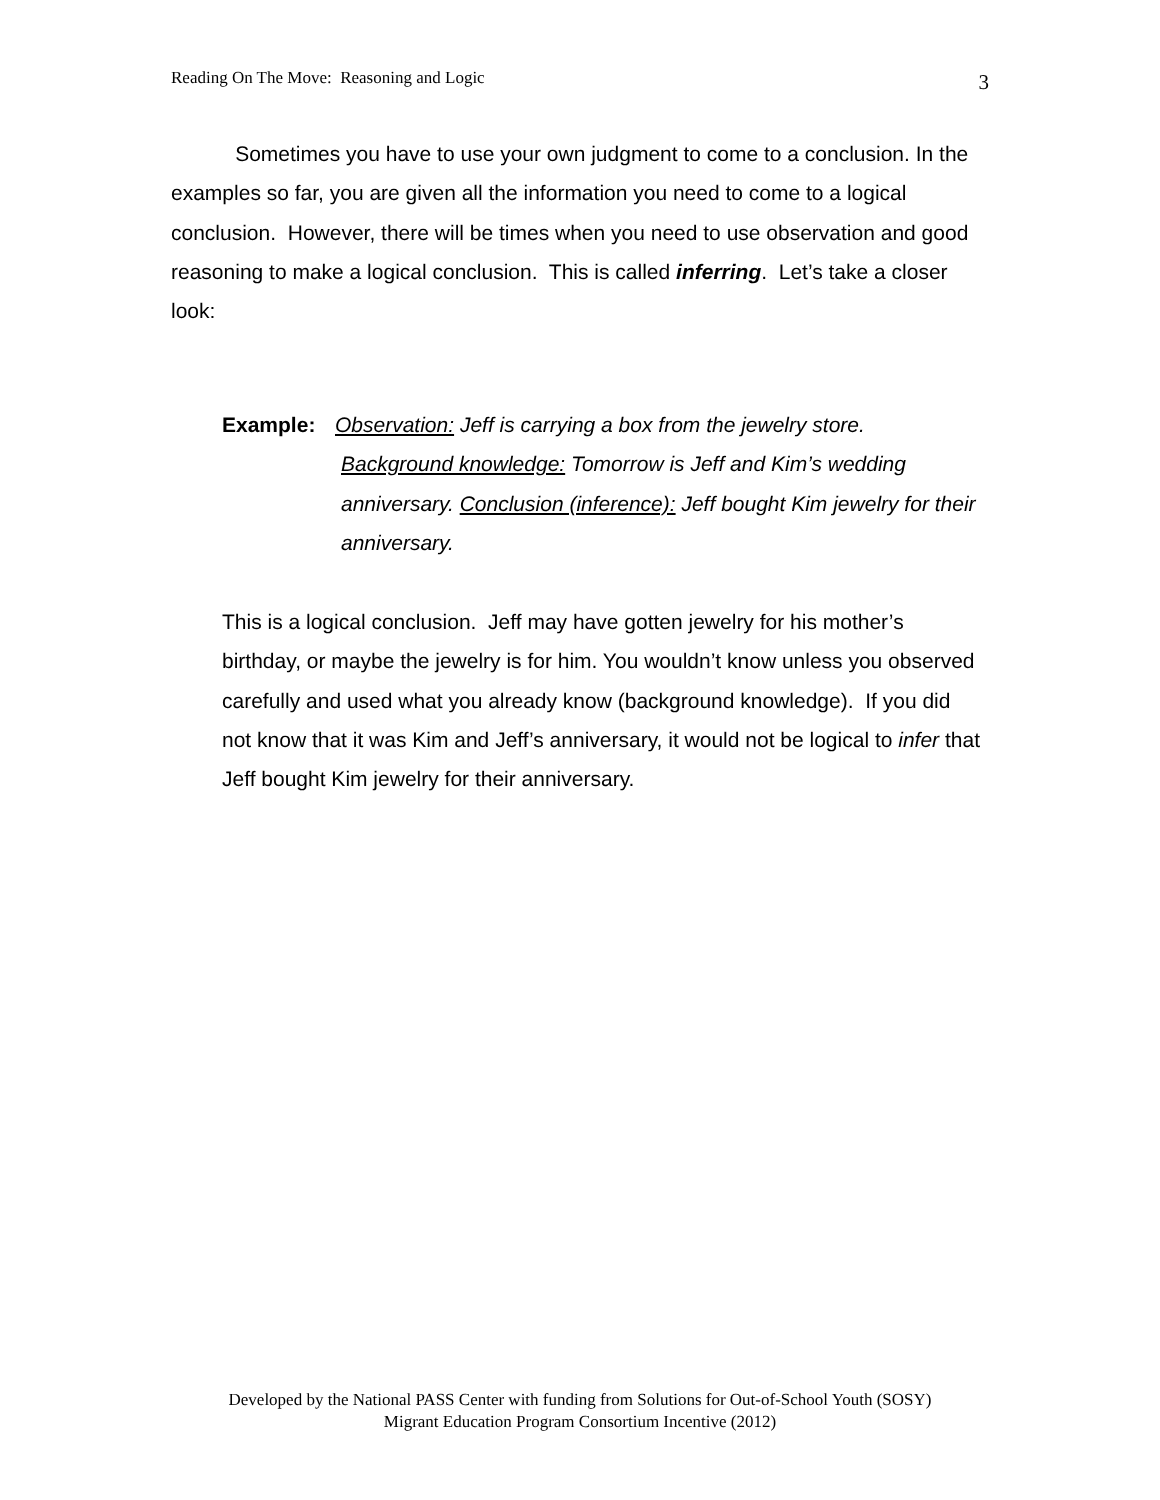Reading On The Move: Reasoning and Logic 3
Sometimes you have to use your own judgment to come to a conclusion. In the examples so far, you are given all the information you need to come to a logical conclusion. However, there will be times when you need to use observation and good reasoning to make a logical conclusion. This is called inferring. Let’s take a closer look:
Example: Observation: Jeff is carrying a box from the jewelry store.
Background knowledge: Tomorrow is Jeff and Kim’s wedding anniversary. Conclusion (inference): Jeff bought Kim jewelry for their anniversary.
This is a logical conclusion. Jeff may have gotten jewelry for his mother’s birthday, or maybe the jewelry is for him. You wouldn’t know unless you observed carefully and used what you already know (background knowledge). If you did not know that it was Kim and Jeff’s anniversary, it would not be logical to infer that Jeff bought Kim jewelry for their anniversary.
Developed by the National PASS Center with funding from Solutions for Out-of-School Youth (SOSY)
Migrant Education Program Consortium Incentive (2012)